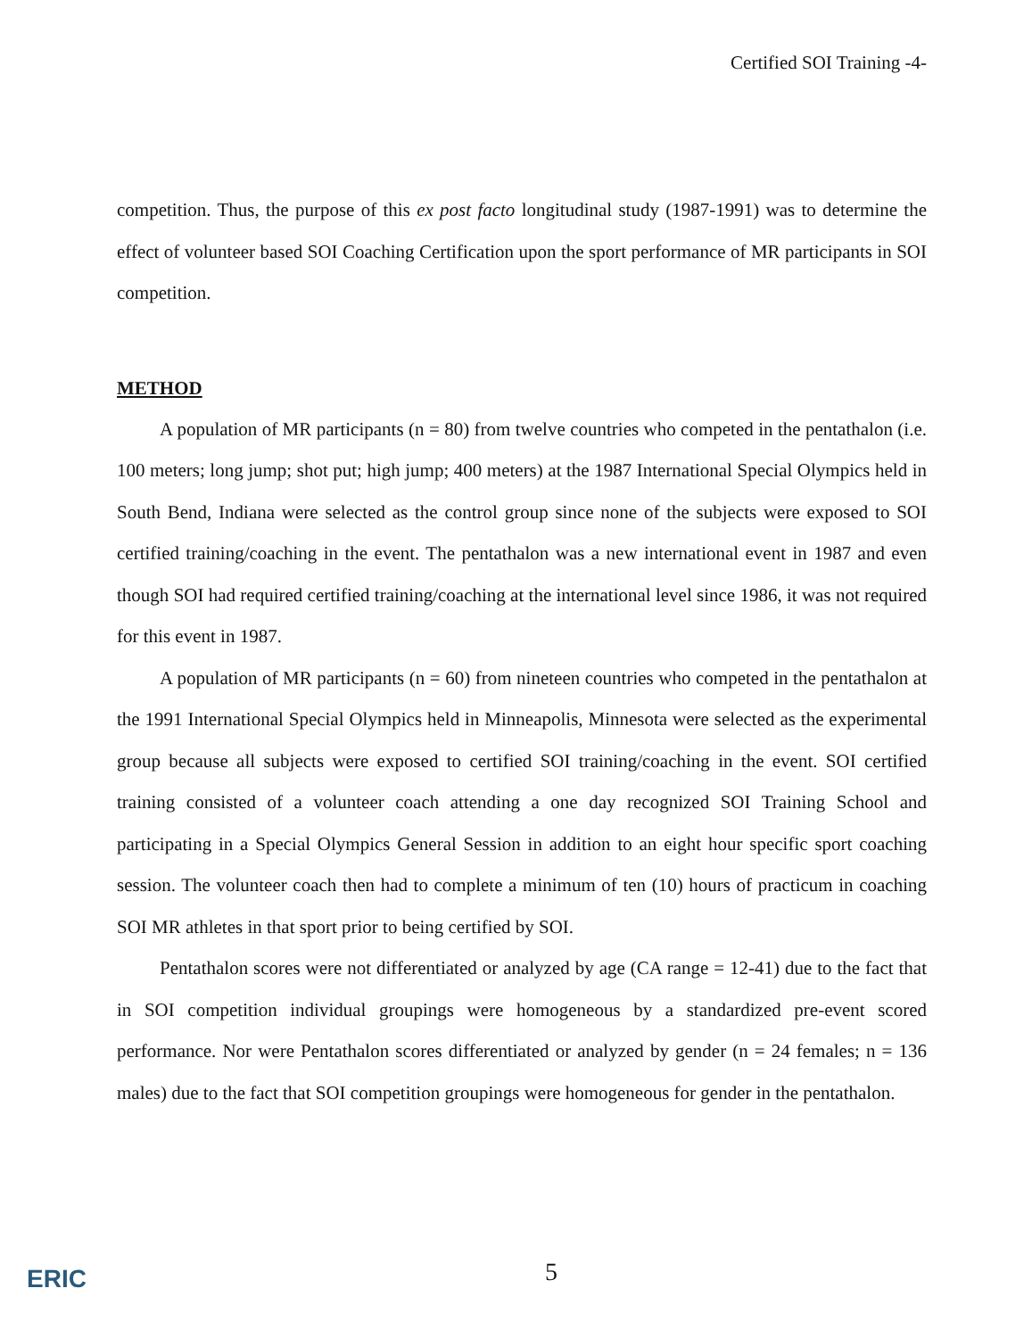Certified SOI Training -4-
competition. Thus, the purpose of this ex post facto longitudinal study (1987-1991) was to determine the effect of volunteer based SOI Coaching Certification upon the sport performance of MR participants in SOI competition.
METHOD
A population of MR participants (n = 80) from twelve countries who competed in the pentathalon (i.e. 100 meters; long jump; shot put; high jump; 400 meters) at the 1987 International Special Olympics held in South Bend, Indiana were selected as the control group since none of the subjects were exposed to SOI certified training/coaching in the event. The pentathalon was a new international event in 1987 and even though SOI had required certified training/coaching at the international level since 1986, it was not required for this event in 1987.
A population of MR participants (n = 60) from nineteen countries who competed in the pentathalon at the 1991 International Special Olympics held in Minneapolis, Minnesota were selected as the experimental group because all subjects were exposed to certified SOI training/coaching in the event. SOI certified training consisted of a volunteer coach attending a one day recognized SOI Training School and participating in a Special Olympics General Session in addition to an eight hour specific sport coaching session. The volunteer coach then had to complete a minimum of ten (10) hours of practicum in coaching SOI MR athletes in that sport prior to being certified by SOI.
Pentathalon scores were not differentiated or analyzed by age (CA range = 12-41) due to the fact that in SOI competition individual groupings were homogeneous by a standardized pre-event scored performance. Nor were Pentathalon scores differentiated or analyzed by gender (n = 24 females; n = 136 males) due to the fact that SOI competition groupings were homogeneous for gender in the pentathalon.
ERIC 5